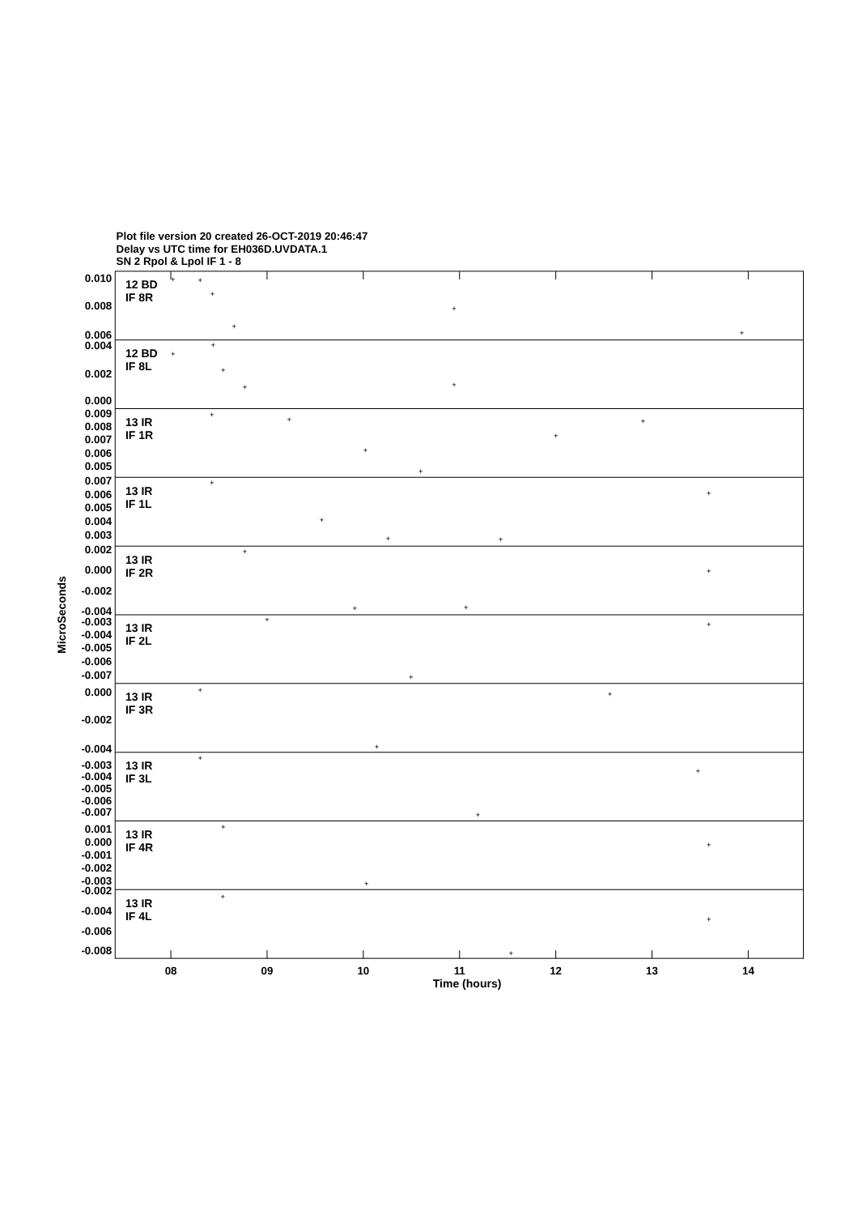Plot file version 20 created 26-OCT-2019 20:46:47
Delay vs UTC time for EH036D.UVDATA.1
SN 2 Rpol & Lpol IF 1 - 8
0.010
0.008
0.006
0.004
0.002
0.000
0.009
0.008
0.007
0.006
0.005
0.007
0.006
0.005
0.004
0.003
0.002
0.000
-0.002
-0.004
-0.003
-0.004
-0.005
-0.006
-0.007
0.000
-0.002
-0.004
-0.003
-0.004
-0.005
-0.006
-0.007
0.001
0.000
-0.001
-0.002
-0.003
-0.002
-0.004
-0.006
-0.008
12 BD
IF 8R
12 BD
IF 8L
13 IR
IF 1R
13 IR
IF 1L
13 IR
IF 2R
13 IR
IF 2L
13 IR
IF 3R
13 IR
IF 3L
13 IR
IF 4R
13 IR
IF 4L
MicroSeconds
08
09
10
11
12
13
14
Time (hours)
+
+
+
+
+
+
+
+
+
+
+
+
+
+
+
+
+
+
+
+
+
+
+
+
+
+
+
+
+
+
+
+
+
+
+
+
+
+
+
+
+